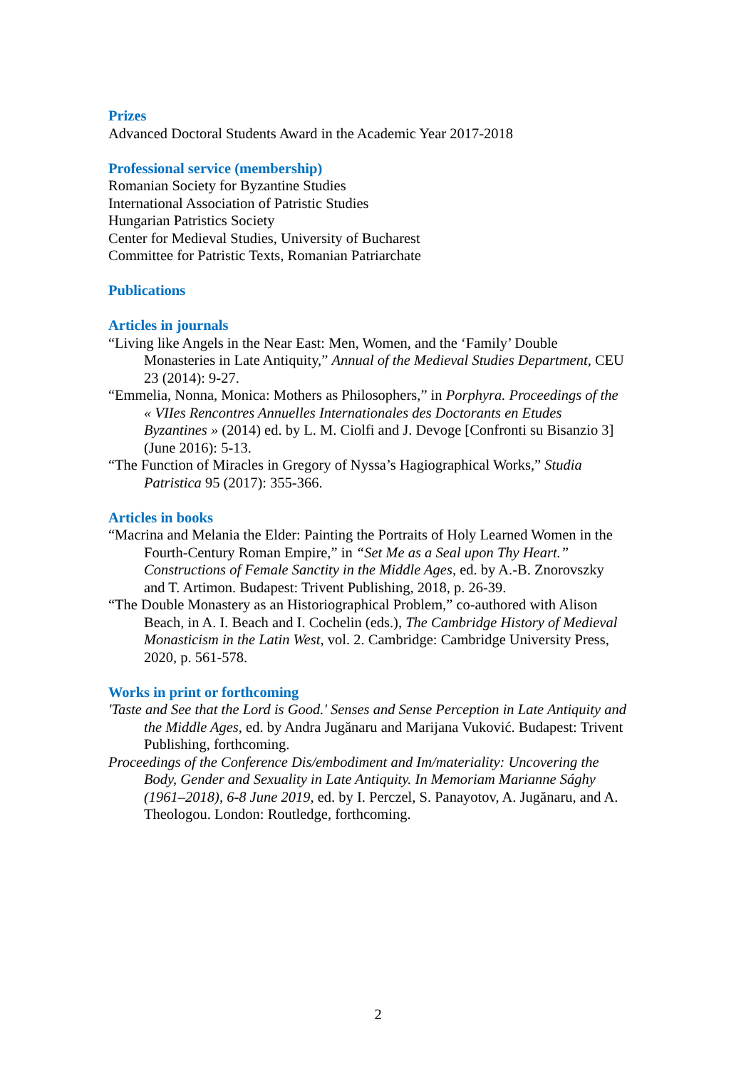Prizes
Advanced Doctoral Students Award in the Academic Year 2017-2018
Professional service (membership)
Romanian Society for Byzantine Studies
International Association of Patristic Studies
Hungarian Patristics Society
Center for Medieval Studies, University of Bucharest
Committee for Patristic Texts, Romanian Patriarchate
Publications
Articles in journals
“Living like Angels in the Near East: Men, Women, and the ‘Family’ Double Monasteries in Late Antiquity,” Annual of the Medieval Studies Department, CEU 23 (2014): 9-27.
“Emmelia, Nonna, Monica: Mothers as Philosophers,” in Porphyra. Proceedings of the « VIIes Rencontres Annuelles Internationales des Doctorants en Etudes Byzantines » (2014) ed. by L. M. Ciolfi and J. Devoge [Confronti su Bisanzio 3] (June 2016): 5-13.
“The Function of Miracles in Gregory of Nyssa’s Hagiographical Works,” Studia Patristica 95 (2017): 355-366.
Articles in books
“Macrina and Melania the Elder: Painting the Portraits of Holy Learned Women in the Fourth-Century Roman Empire,” in “Set Me as a Seal upon Thy Heart.” Constructions of Female Sanctity in the Middle Ages, ed. by A.-B. Znorovszky and T. Artimon. Budapest: Trivent Publishing, 2018, p. 26-39.
“The Double Monastery as an Historiographical Problem,” co-authored with Alison Beach, in A. I. Beach and I. Cochelin (eds.), The Cambridge History of Medieval Monasticism in the Latin West, vol. 2. Cambridge: Cambridge University Press, 2020, p. 561-578.
Works in print or forthcoming
'Taste and See that the Lord is Good.' Senses and Sense Perception in Late Antiquity and the Middle Ages, ed. by Andra Jugănaru and Marijana Vuković. Budapest: Trivent Publishing, forthcoming.
Proceedings of the Conference Dis/embodiment and Im/materiality: Uncovering the Body, Gender and Sexuality in Late Antiquity. In Memoriam Marianne Sághy (1961–2018), 6-8 June 2019, ed. by I. Perczel, S. Panayotov, A. Jugănaru, and A. Theologou. London: Routledge, forthcoming.
2